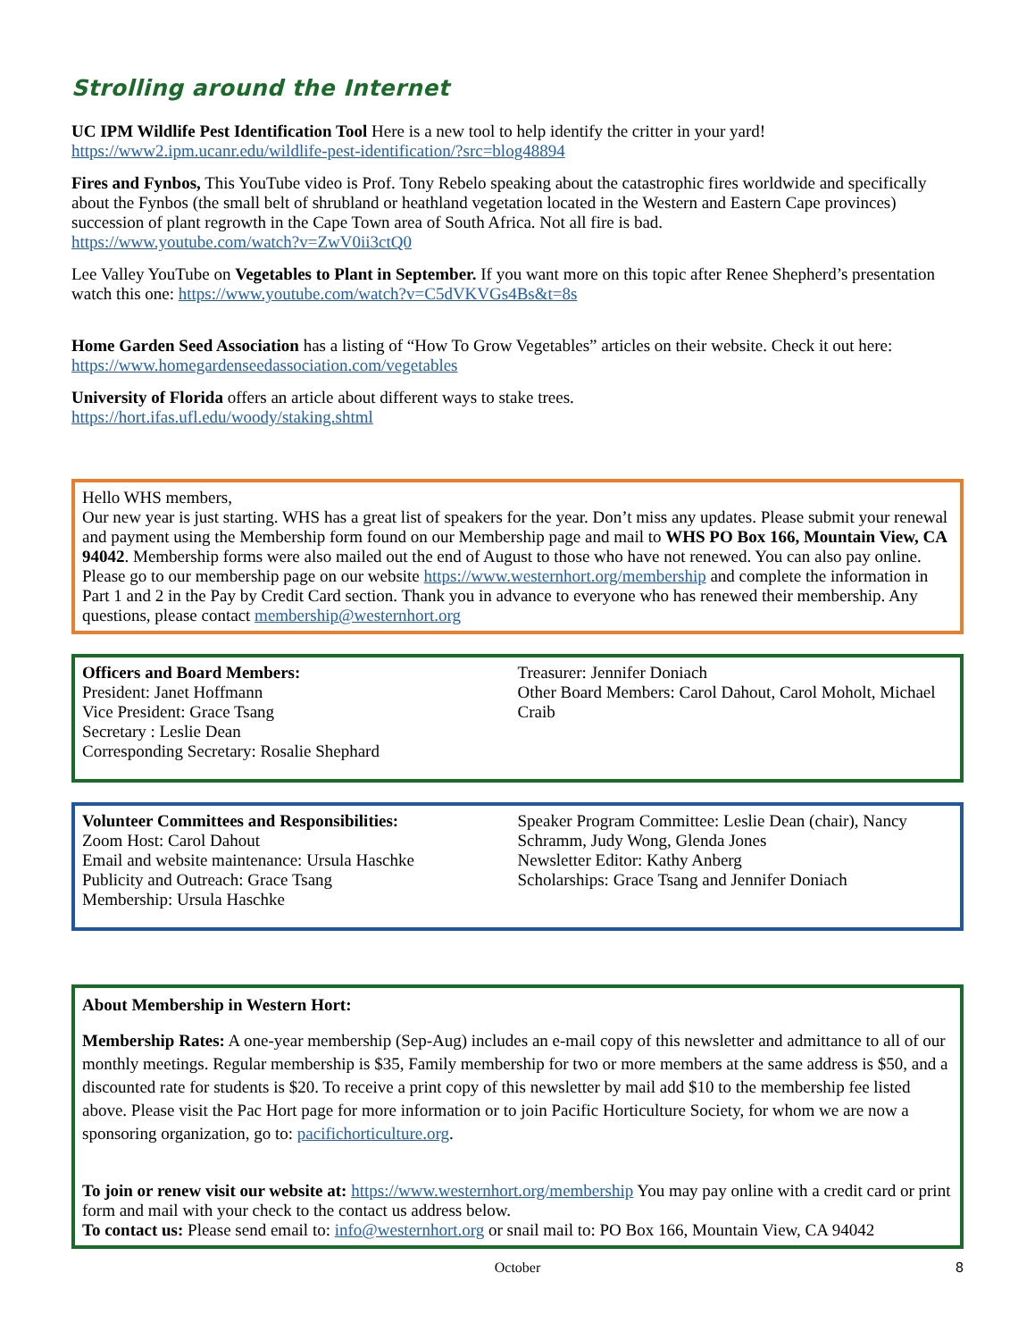Strolling around the Internet
UC IPM Wildlife Pest Identification Tool Here is a new tool to help identify the critter in your yard!
https://www2.ipm.ucanr.edu/wildlife-pest-identification/?src=blog48894
Fires and Fynbos, This YouTube video is Prof. Tony Rebelo speaking about the catastrophic fires worldwide and specifically about the Fynbos (the small belt of shrubland or heathland vegetation located in the Western and Eastern Cape provinces) succession of plant regrowth in the Cape Town area of South Africa. Not all fire is bad.
https://www.youtube.com/watch?v=ZwV0ii3ctQ0
Lee Valley YouTube on Vegetables to Plant in September. If you want more on this topic after Renee Shepherd’s presentation watch this one: https://www.youtube.com/watch?v=C5dVKVGs4Bs&t=8s
Home Garden Seed Association has a listing of “How To Grow Vegetables” articles on their website. Check it out here: https://www.homegardenseedassociation.com/vegetables
University of Florida offers an article about different ways to stake trees.
https://hort.ifas.ufl.edu/woody/staking.shtml
Hello WHS members,
Our new year is just starting. WHS has a great list of speakers for the year. Don’t miss any updates. Please submit your renewal and payment using the Membership form found on our Membership page and mail to WHS PO Box 166, Mountain View, CA 94042. Membership forms were also mailed out the end of August to those who have not renewed. You can also pay online. Please go to our membership page on our website https://www.westernhort.org/membership and complete the information in Part 1 and 2 in the Pay by Credit Card section. Thank you in advance to everyone who has renewed their membership. Any questions, please contact membership@westernhort.org
Officers and Board Members:
President: Janet Hoffmann
Vice President: Grace Tsang
Secretary : Leslie Dean
Corresponding Secretary: Rosalie Shephard
Treasurer: Jennifer Doniach
Other Board Members: Carol Dahout, Carol Moholt, Michael Craib
Volunteer Committees and Responsibilities:
Zoom Host: Carol Dahout
Email and website maintenance: Ursula Haschke
Publicity and Outreach: Grace Tsang
Membership: Ursula Haschke
Speaker Program Committee: Leslie Dean (chair), Nancy Schramm, Judy Wong, Glenda Jones
Newsletter Editor: Kathy Anberg
Scholarships: Grace Tsang and Jennifer Doniach
About Membership in Western Hort:
Membership Rates: A one-year membership (Sep-Aug) includes an e-mail copy of this newsletter and admittance to all of our monthly meetings. Regular membership is $35, Family membership for two or more members at the same address is $50, and a discounted rate for students is $20. To receive a print copy of this newsletter by mail add $10 to the membership fee listed above. Please visit the Pac Hort page for more information or to join Pacific Horticulture Society, for whom we are now a sponsoring organization, go to: pacifichorticulture.org.
To join or renew visit our website at: https://www.westernhort.org/membership You may pay online with a credit card or print form and mail with your check to the contact us address below.
To contact us: Please send email to: info@westernhort.org or snail mail to: PO Box 166, Mountain View, CA 94042
October 8